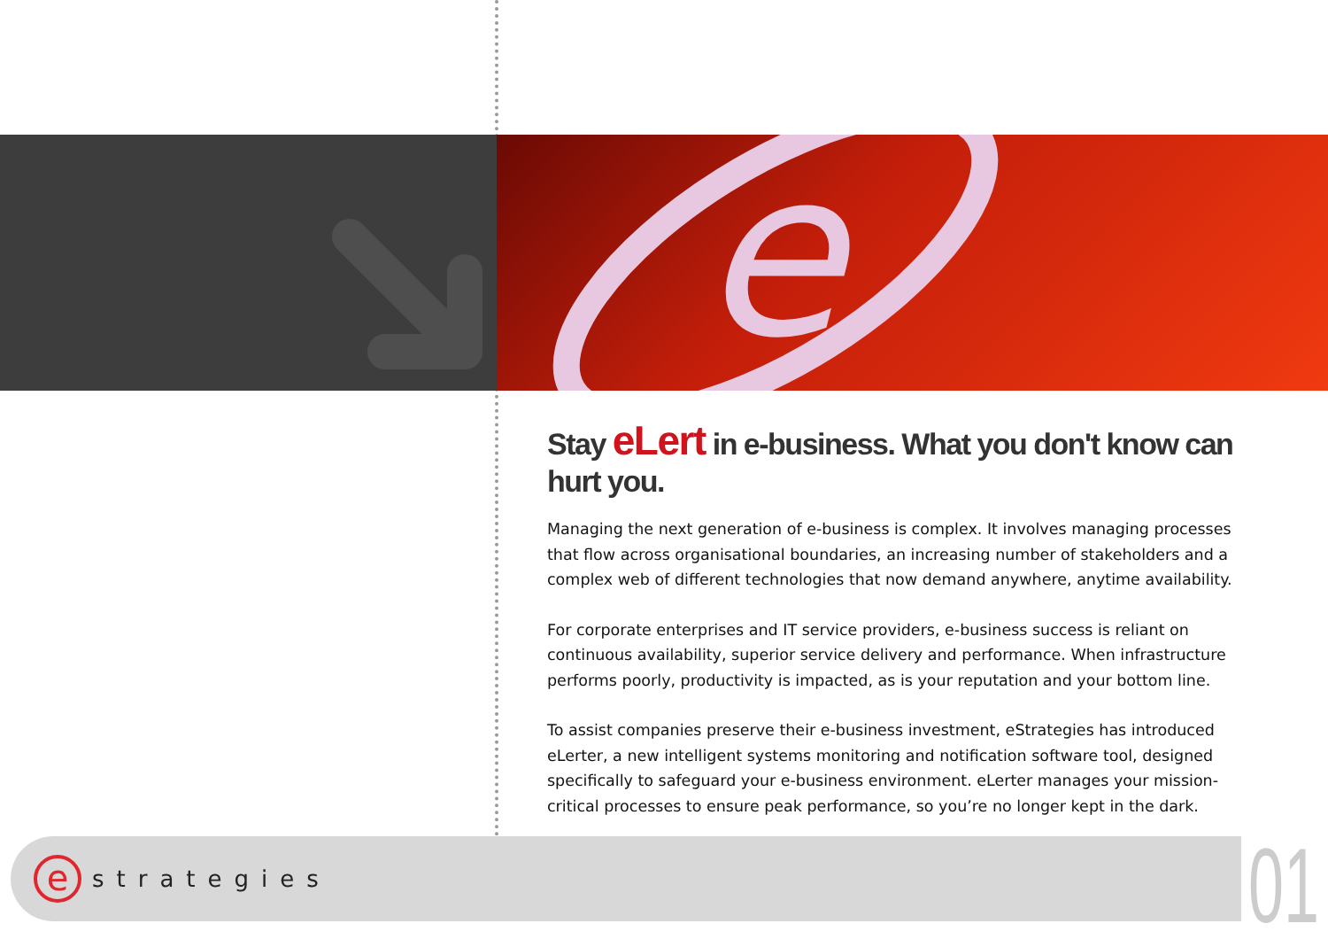e
Stay eLert in e-business. What you don't know can hurt you.
Managing the next generation of e-business is complex. It involves managing processes that flow across organisational boundaries, an increasing number of stakeholders and a complex web of different technologies that now demand anywhere, anytime availability.
For corporate enterprises and IT service providers, e-business success is reliant on continuous availability, superior service delivery and performance. When infrastructure performs poorly, productivity is impacted, as is your reputation and your bottom line.
To assist companies preserve their e-business investment, eStrategies has introduced eLerter, a new intelligent systems monitoring and notification software tool, designed specifically to safeguard your e-business environment. eLerter manages your mission-critical processes to ensure peak performance, so you’re no longer kept in the dark.
e
strategies
01